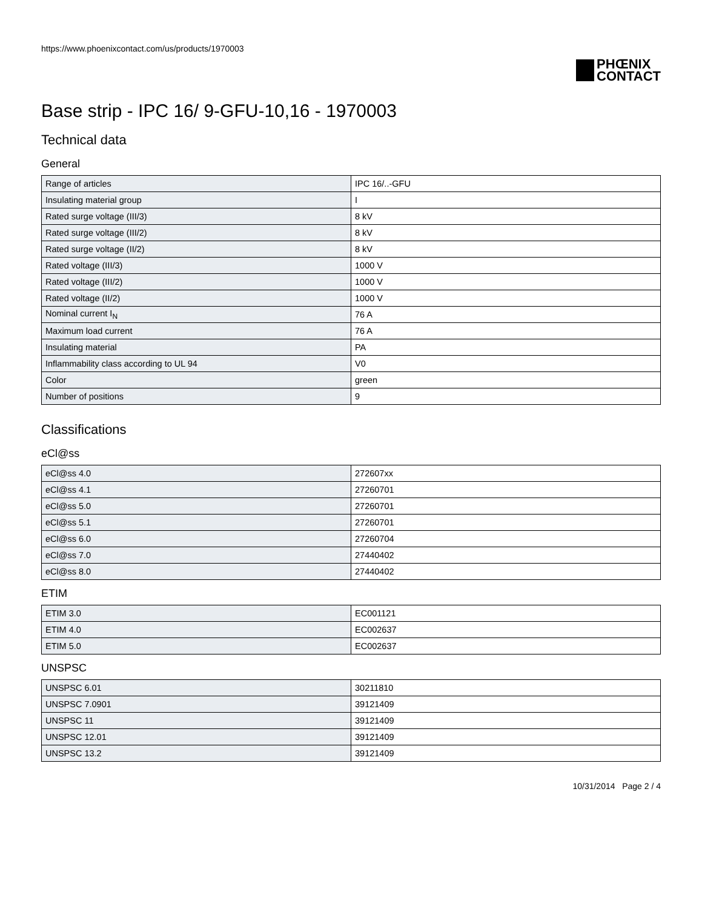https://www.phoenixcontact.com/us/products/1970003
PHŒNIX
CONTACT
Base strip - IPC 16/ 9-GFU-10,16 - 1970003
Technical data
General
| Range of articles | IPC 16/..-GFU |
| Insulating material group | I |
| Rated surge voltage (III/3) | 8 kV |
| Rated surge voltage (III/2) | 8 kV |
| Rated surge voltage (II/2) | 8 kV |
| Rated voltage (III/3) | 1000 V |
| Rated voltage (III/2) | 1000 V |
| Rated voltage (II/2) | 1000 V |
| Nominal current I<sub>N</sub> | 76 A |
| Maximum load current | 76 A |
| Insulating material | PA |
| Inflammability class according to UL 94 | V0 |
| Color | green |
| Number of positions | 9 |
Classifications
eCl@ss
| eCl@ss 4.0 | 272607xx |
| eCl@ss 4.1 | 27260701 |
| eCl@ss 5.0 | 27260701 |
| eCl@ss 5.1 | 27260701 |
| eCl@ss 6.0 | 27260704 |
| eCl@ss 7.0 | 27440402 |
| eCl@ss 8.0 | 27440402 |
ETIM
| ETIM 3.0 | EC001121 |
| ETIM 4.0 | EC002637 |
| ETIM 5.0 | EC002637 |
UNSPSC
| UNSPSC 6.01 | 30211810 |
| UNSPSC 7.0901 | 39121409 |
| UNSPSC 11 | 39121409 |
| UNSPSC 12.01 | 39121409 |
| UNSPSC 13.2 | 39121409 |
10/31/2014 Page 2 / 4